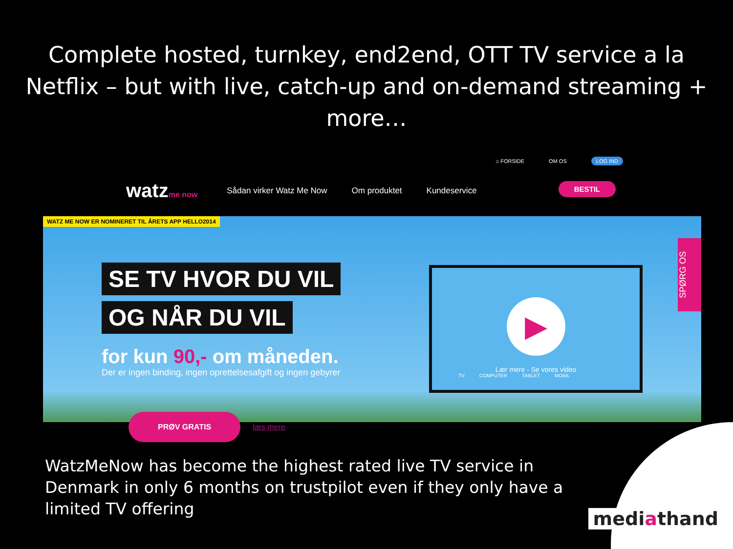Complete hosted, turnkey, end2end, OTT TV service a la Netflix – but with live, catch-up and on-demand streaming + more…
⌂ FORSIDE OM OS LOG IND
watzme now Sådan virker Watz Me Now Om produktet Kundeservice
BESTIL
WATZ ME NOW ER NOMINERET TIL ÅRETS APP HELLO2014
SE TV HVOR DU VIL
OG NÅR DU VIL
for kun 90,- om måneden.
Der er ingen binding, ingen oprettelsesafgift og ingen gebyrer
PRØV GRATIS læs mere
▶
Lær mere - Se vores video
TV COMPUTER TABLET MOBIL
SPØRG OS
WatzMeNow has become the highest rated live TV service in Denmark in only 6 months on trustpilot even if they only have a limited TV offering
mediathand